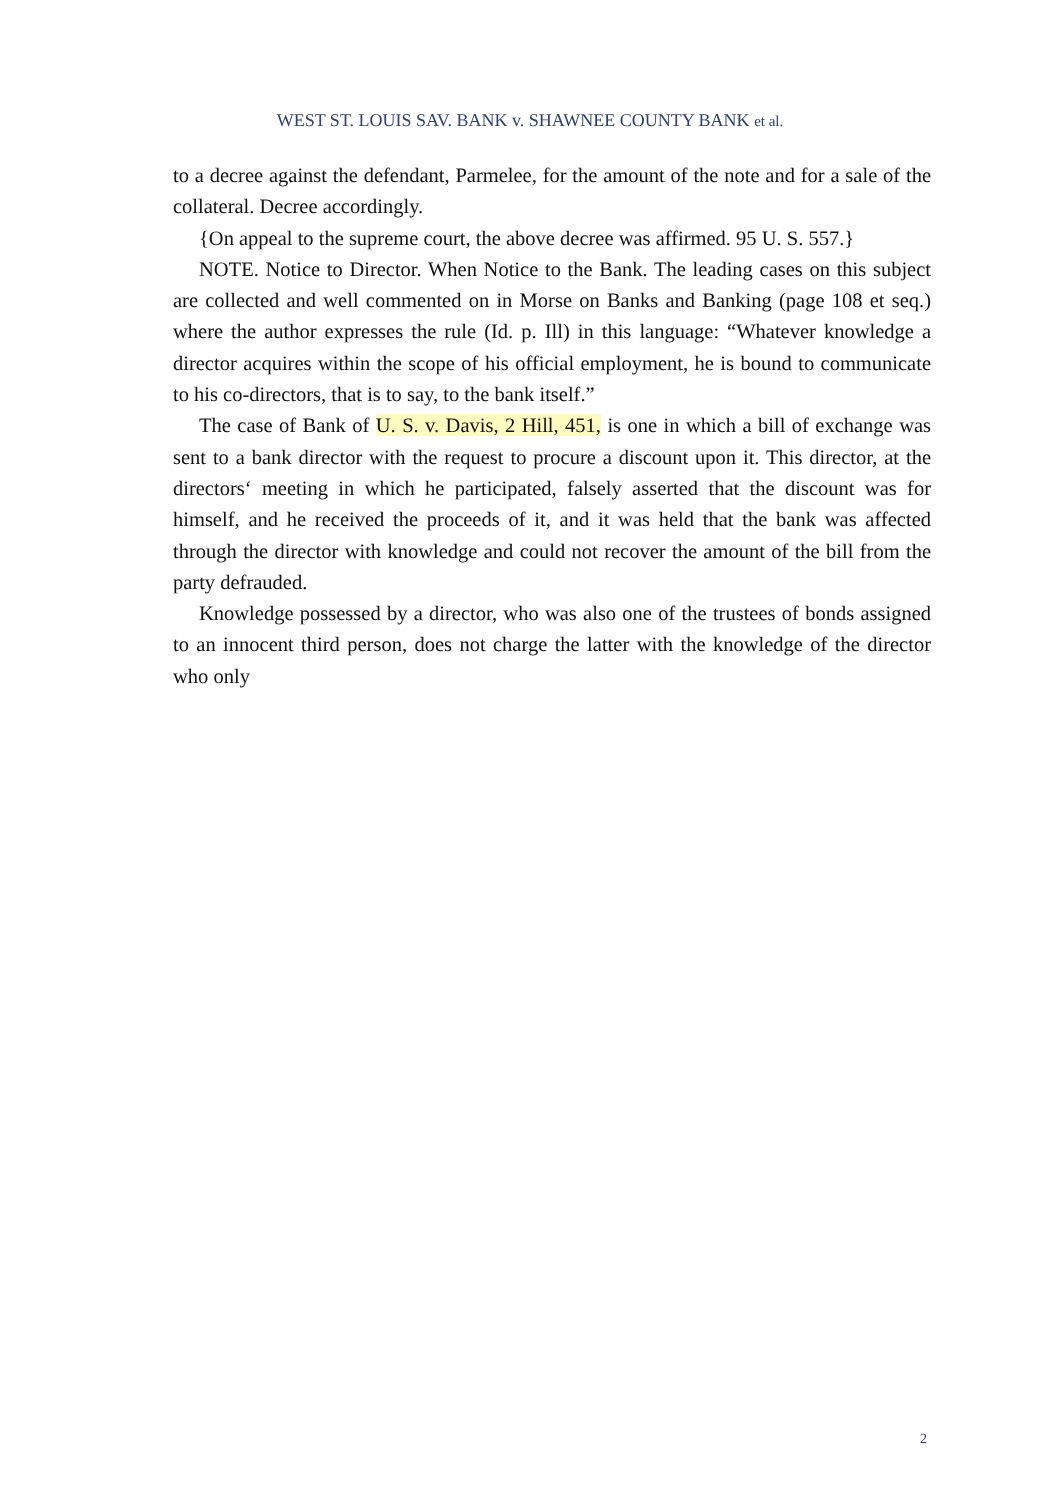WEST ST. LOUIS SAV. BANK v. SHAWNEE COUNTY BANK et al.
to a decree against the defendant, Parmelee, for the amount of the note and for a sale of the collateral. Decree accordingly.
{On appeal to the supreme court, the above decree was affirmed. 95 U. S. 557.}
NOTE. Notice to Director. When Notice to the Bank. The leading cases on this subject are collected and well commented on in Morse on Banks and Banking (page 108 et seq.) where the author expresses the rule (Id. p. Ill) in this language: “Whatever knowledge a director acquires within the scope of his official employment, he is bound to communicate to his co-directors, that is to say, to the bank itself.”
The case of Bank of U. S. v. Davis, 2 Hill, 451, is one in which a bill of exchange was sent to a bank director with the request to procure a discount upon it. This director, at the directors‘ meeting in which he participated, falsely asserted that the discount was for himself, and he received the proceeds of it, and it was held that the bank was affected through the director with knowledge and could not recover the amount of the bill from the party defrauded.
Knowledge possessed by a director, who was also one of the trustees of bonds assigned to an innocent third person, does not charge the latter with the knowledge of the director who only
2